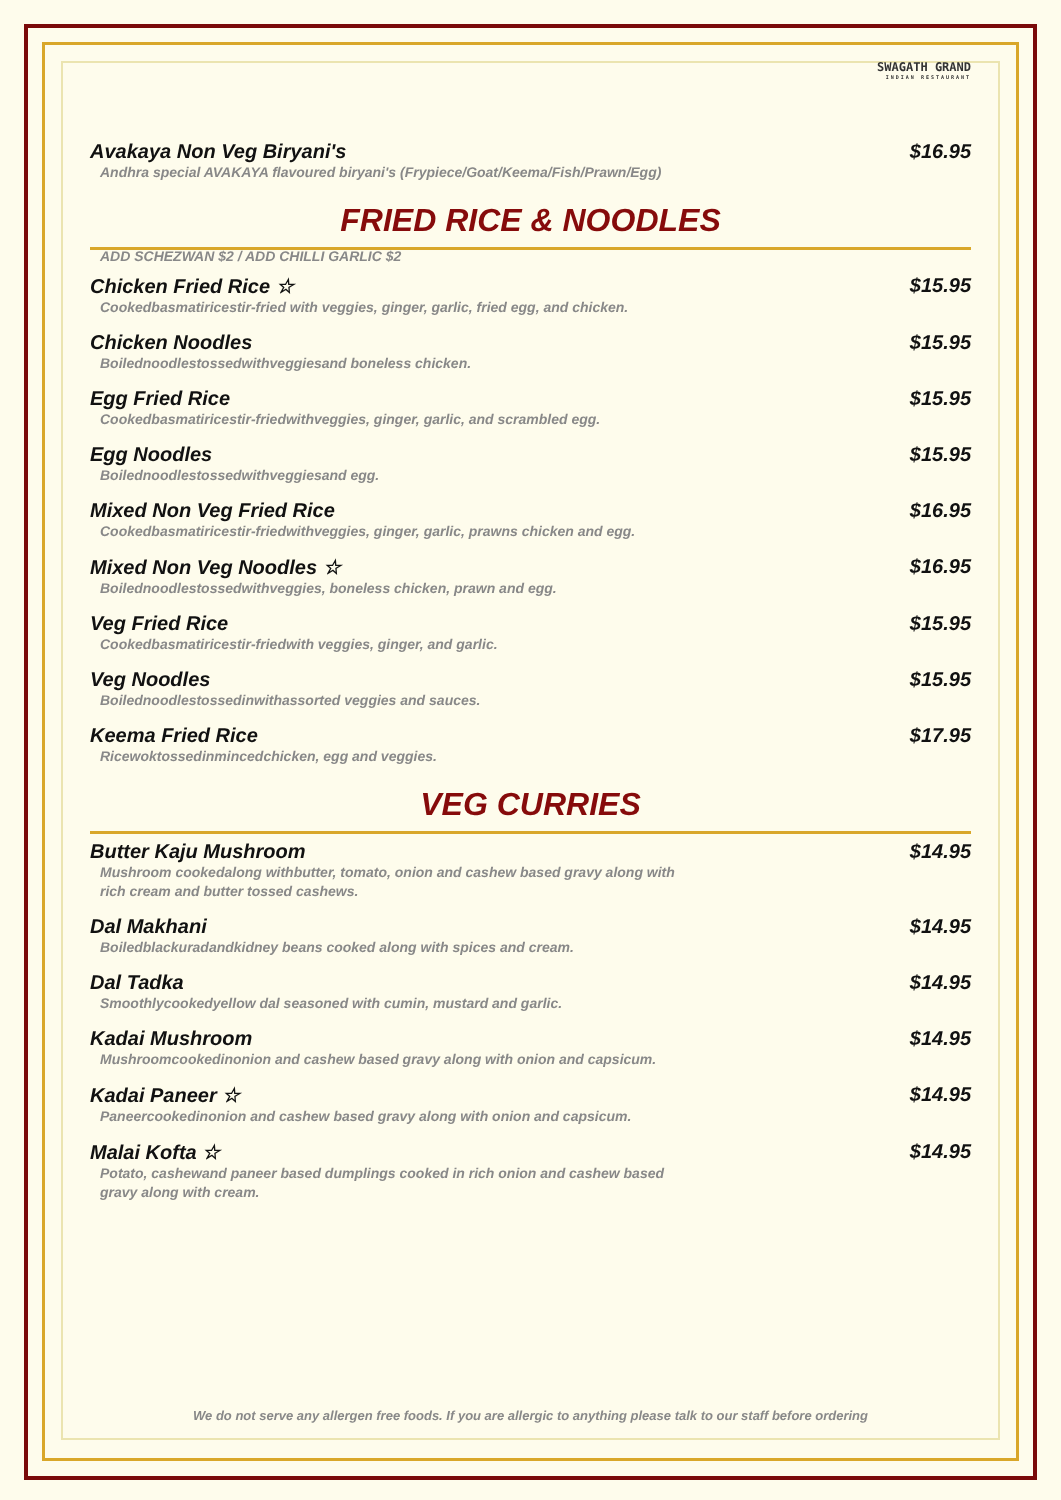SWAGATH GRAND
INDIAN RESTAURANT
Avakaya Non Veg Biryani's
Andhra special AVAKAYA flavoured biryani's (Frypiece/Goat/Keema/Fish/Prawn/Egg)
$16.95
FRIED RICE & NOODLES
ADD SCHEZWAN $2 / ADD CHILLI GARLIC $2
Chicken Fried Rice ☆
Cookedbasmatiricestir-fried with veggies, ginger, garlic, fried egg, and chicken.
$15.95
Chicken Noodles
Boilednoodlestossedwithveggiesand boneless chicken.
$15.95
Egg Fried Rice
Cookedbasmatiricestir-friedwithveggies, ginger, garlic, and scrambled egg.
$15.95
Egg Noodles
Boilednoodlestossedwithveggiesand egg.
$15.95
Mixed Non Veg Fried Rice
Cookedbasmatiricestir-friedwithveggies, ginger, garlic, prawns chicken and egg.
$16.95
Mixed Non Veg Noodles ☆
Boilednoodlestossedwithveggies, boneless chicken, prawn and egg.
$16.95
Veg Fried Rice
Cookedbasmatiricestir-friedwith veggies, ginger, and garlic.
$15.95
Veg Noodles
Boilednoodlestossedinwithassorted veggies and sauces.
$15.95
Keema Fried Rice
Ricewoktossedinmincedchicken, egg and veggies.
$17.95
VEG CURRIES
Butter Kaju Mushroom
Mushroom cookedalong withbutter, tomato, onion and cashew based gravy along with rich cream and butter tossed cashews.
$14.95
Dal Makhani
Boiledblackuradandkidney beans cooked along with spices and cream.
$14.95
Dal Tadka
Smoothlycookedyellow dal seasoned with cumin, mustard and garlic.
$14.95
Kadai Mushroom
Mushroomcookedinonion and cashew based gravy along with onion and capsicum.
$14.95
Kadai Paneer ☆
Paneercookedinonion and cashew based gravy along with onion and capsicum.
$14.95
Malai Kofta ☆
Potato, cashewand paneer based dumplings cooked in rich onion and cashew based gravy along with cream.
$14.95
We do not serve any allergen free foods. If you are allergic to anything please talk to our staff before ordering